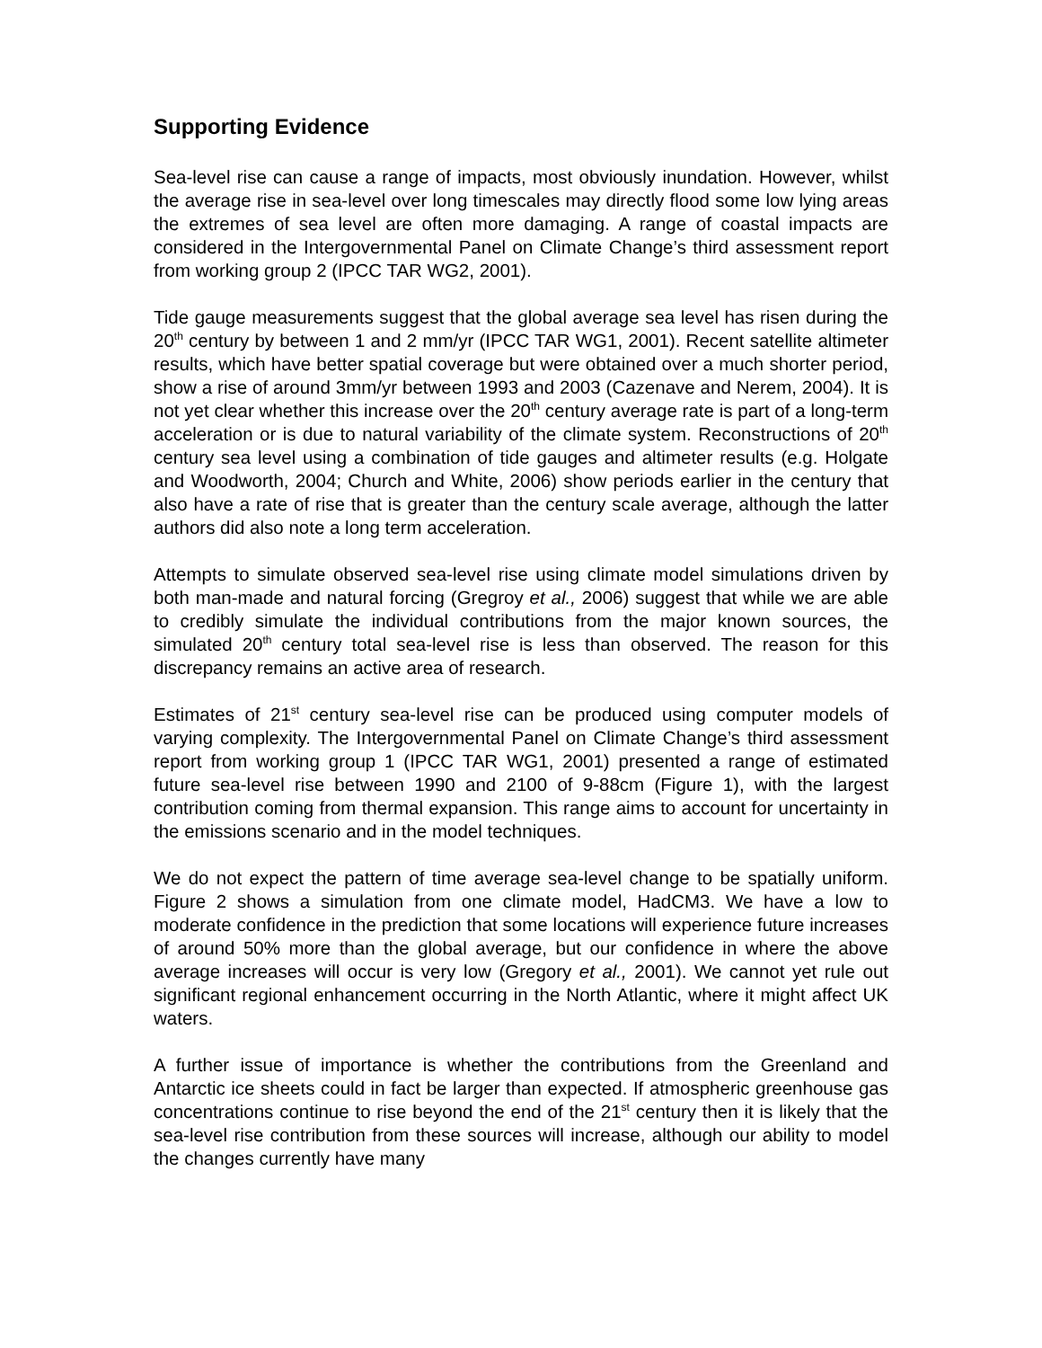Supporting Evidence
Sea-level rise can cause a range of impacts, most obviously inundation. However, whilst the average rise in sea-level over long timescales may directly flood some low lying areas the extremes of sea level are often more damaging. A range of coastal impacts are considered in the Intergovernmental Panel on Climate Change’s third assessment report from working group 2 (IPCC TAR WG2, 2001).
Tide gauge measurements suggest that the global average sea level has risen during the 20<sup>th</sup> century by between 1 and 2 mm/yr (IPCC TAR WG1, 2001). Recent satellite altimeter results, which have better spatial coverage but were obtained over a much shorter period, show a rise of around 3mm/yr between 1993 and 2003 (Cazenave and Nerem, 2004). It is not yet clear whether this increase over the 20<sup>th</sup> century average rate is part of a long-term acceleration or is due to natural variability of the climate system. Reconstructions of 20<sup>th</sup> century sea level using a combination of tide gauges and altimeter results (e.g. Holgate and Woodworth, 2004; Church and White, 2006) show periods earlier in the century that also have a rate of rise that is greater than the century scale average, although the latter authors did also note a long term acceleration.
Attempts to simulate observed sea-level rise using climate model simulations driven by both man-made and natural forcing (Gregroy et al., 2006) suggest that while we are able to credibly simulate the individual contributions from the major known sources, the simulated 20<sup>th</sup> century total sea-level rise is less than observed. The reason for this discrepancy remains an active area of research.
Estimates of 21<sup>st</sup> century sea-level rise can be produced using computer models of varying complexity. The Intergovernmental Panel on Climate Change’s third assessment report from working group 1 (IPCC TAR WG1, 2001) presented a range of estimated future sea-level rise between 1990 and 2100 of 9-88cm (Figure 1), with the largest contribution coming from thermal expansion. This range aims to account for uncertainty in the emissions scenario and in the model techniques.
We do not expect the pattern of time average sea-level change to be spatially uniform. Figure 2 shows a simulation from one climate model, HadCM3. We have a low to moderate confidence in the prediction that some locations will experience future increases of around 50% more than the global average, but our confidence in where the above average increases will occur is very low (Gregory et al., 2001). We cannot yet rule out significant regional enhancement occurring in the North Atlantic, where it might affect UK waters.
A further issue of importance is whether the contributions from the Greenland and Antarctic ice sheets could in fact be larger than expected. If atmospheric greenhouse gas concentrations continue to rise beyond the end of the 21<sup>st</sup> century then it is likely that the sea-level rise contribution from these sources will increase, although our ability to model the changes currently have many